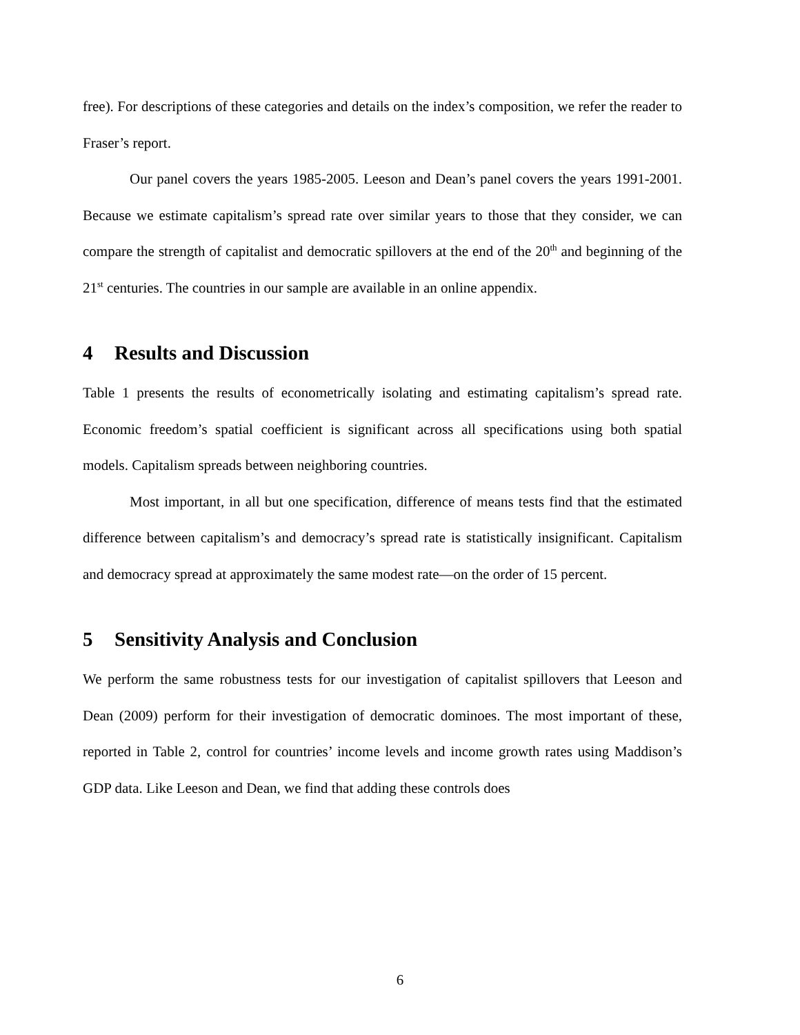free). For descriptions of these categories and details on the index’s composition, we refer the reader to Fraser’s report.
Our panel covers the years 1985-2005. Leeson and Dean’s panel covers the years 1991-2001. Because we estimate capitalism’s spread rate over similar years to those that they consider, we can compare the strength of capitalist and democratic spillovers at the end of the 20<sup>th</sup> and beginning of the 21<sup>st</sup> centuries. The countries in our sample are available in an online appendix.
4 Results and Discussion
Table 1 presents the results of econometrically isolating and estimating capitalism’s spread rate. Economic freedom’s spatial coefficient is significant across all specifications using both spatial models. Capitalism spreads between neighboring countries.
Most important, in all but one specification, difference of means tests find that the estimated difference between capitalism’s and democracy’s spread rate is statistically insignificant. Capitalism and democracy spread at approximately the same modest rate—on the order of 15 percent.
5 Sensitivity Analysis and Conclusion
We perform the same robustness tests for our investigation of capitalist spillovers that Leeson and Dean (2009) perform for their investigation of democratic dominoes. The most important of these, reported in Table 2, control for countries’ income levels and income growth rates using Maddison’s GDP data. Like Leeson and Dean, we find that adding these controls does
6